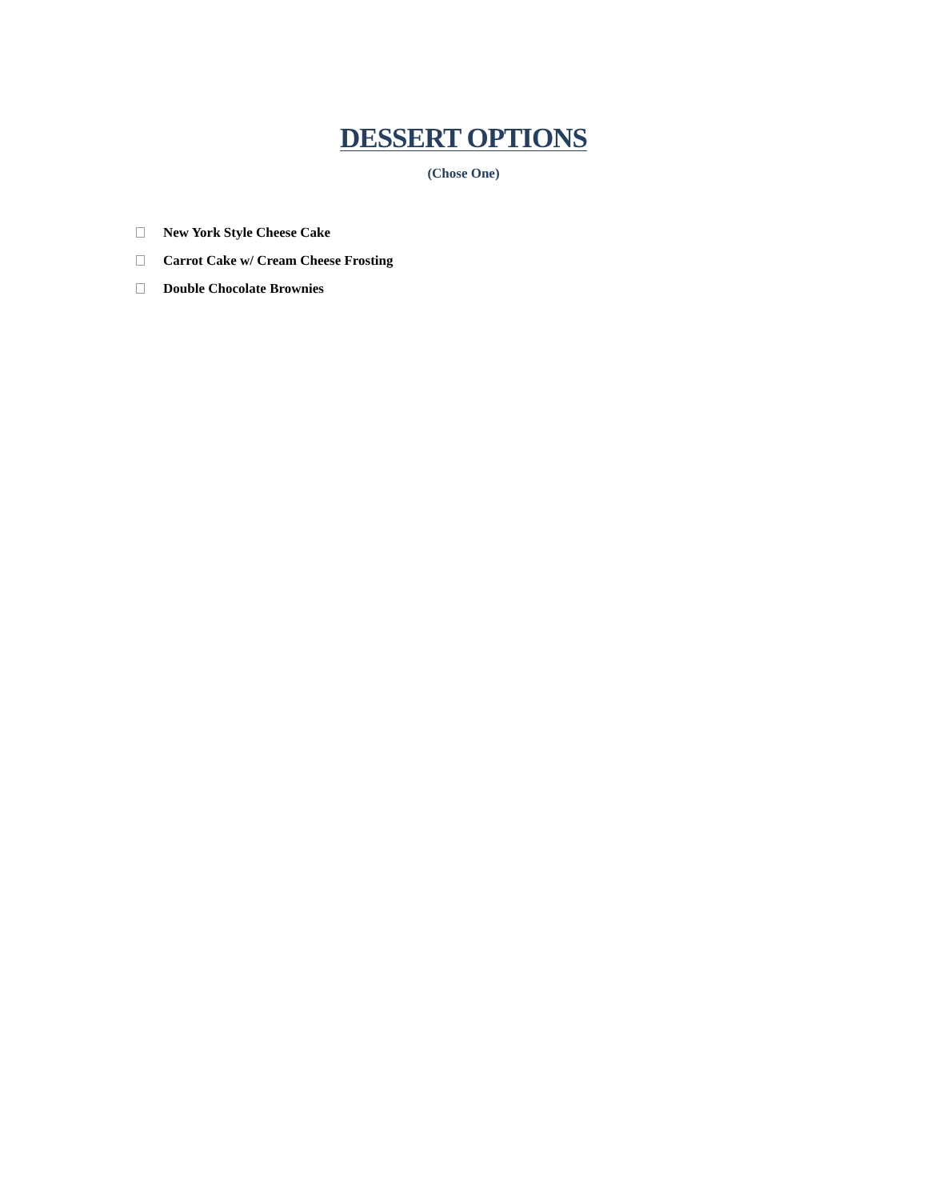DESSERT OPTIONS
(Chose One)
New York Style Cheese Cake
Carrot Cake w/ Cream Cheese Frosting
Double Chocolate Brownies